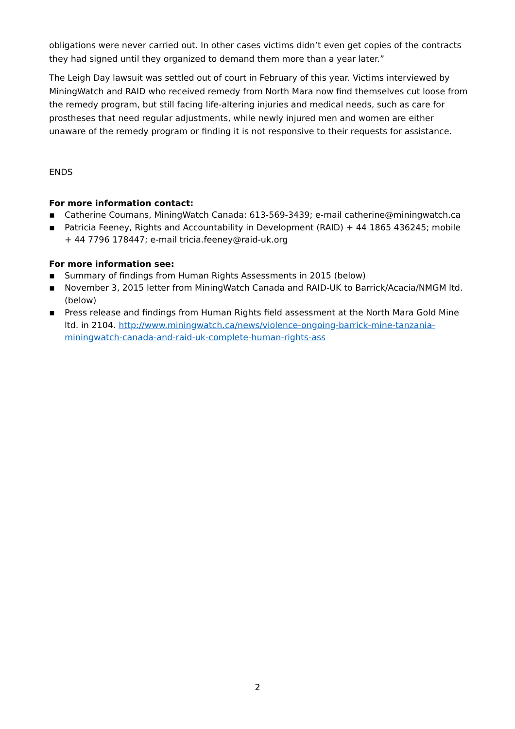obligations were never carried out. In other cases victims didn’t even get copies of the contracts they had signed until they organized to demand them more than a year later.”
The Leigh Day lawsuit was settled out of court in February of this year. Victims interviewed by MiningWatch and RAID who received remedy from North Mara now find themselves cut loose from the remedy program, but still facing life-altering injuries and medical needs, such as care for prostheses that need regular adjustments, while newly injured men and women are either unaware of the remedy program or finding it is not responsive to their requests for assistance.
ENDS
For more information contact:
▪ Catherine Coumans, MiningWatch Canada: 613-569-3439; e-mail catherine@miningwatch.ca
▪ Patricia Feeney, Rights and Accountability in Development (RAID) + 44 1865 436245; mobile + 44 7796 178447; e-mail tricia.feeney@raid-uk.org
For more information see:
▪ Summary of findings from Human Rights Assessments in 2015 (below)
▪ November 3, 2015 letter from MiningWatch Canada and RAID-UK to Barrick/Acacia/NMGM ltd. (below)
▪ Press release and findings from Human Rights field assessment at the North Mara Gold Mine ltd. in 2104. http://www.miningwatch.ca/news/violence-ongoing-barrick-mine-tanzania-miningwatch-canada-and-raid-uk-complete-human-rights-ass
2